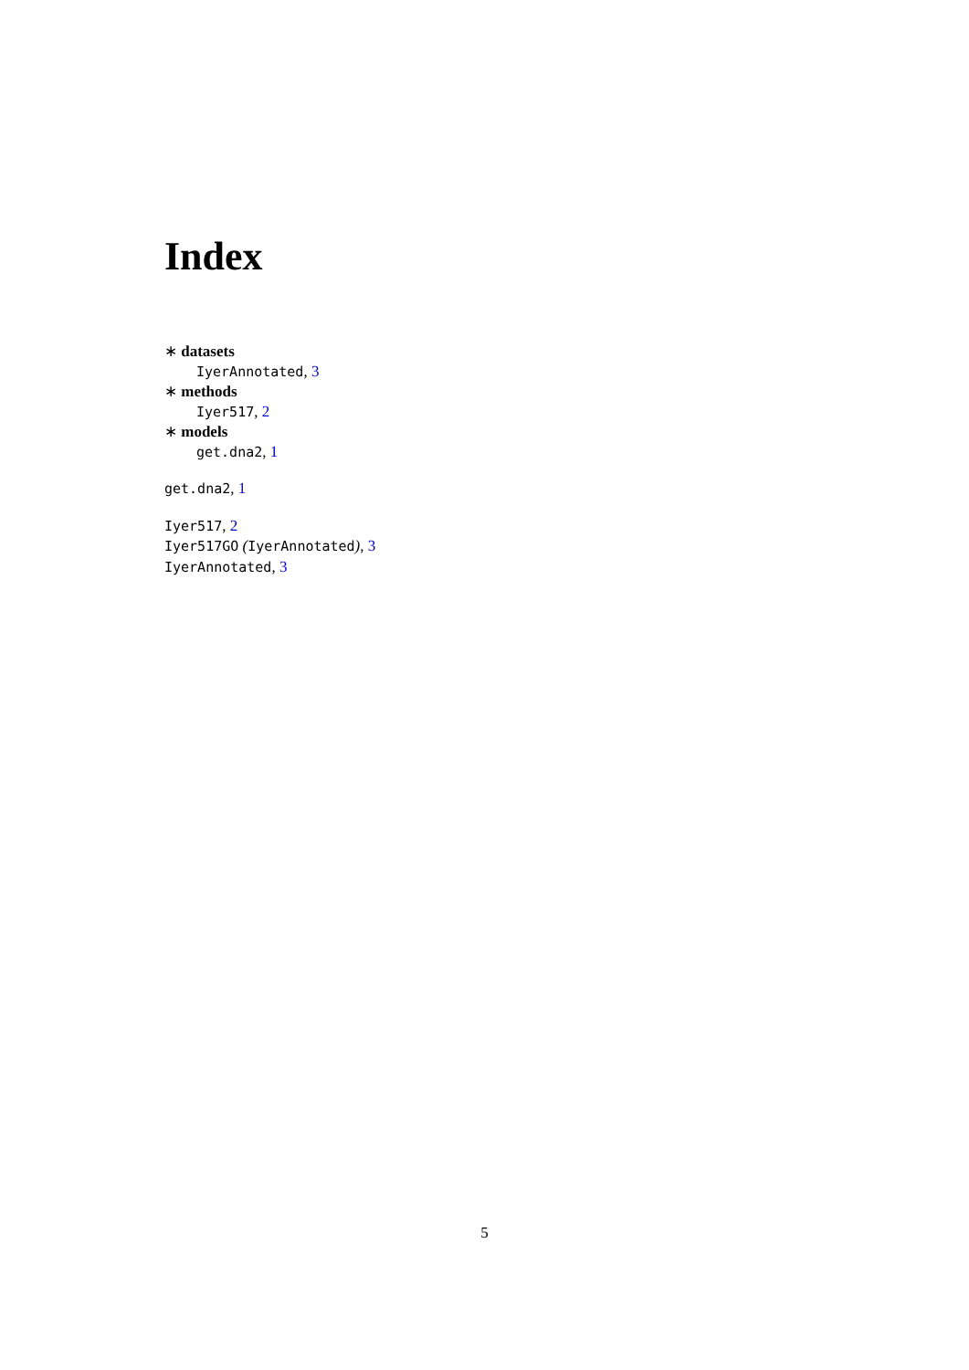Index
∗ datasets
IyerAnnotated, 3
∗ methods
Iyer517, 2
∗ models
get.dna2, 1
get.dna2, 1
Iyer517, 2
Iyer517GO (IyerAnnotated), 3
IyerAnnotated, 3
5